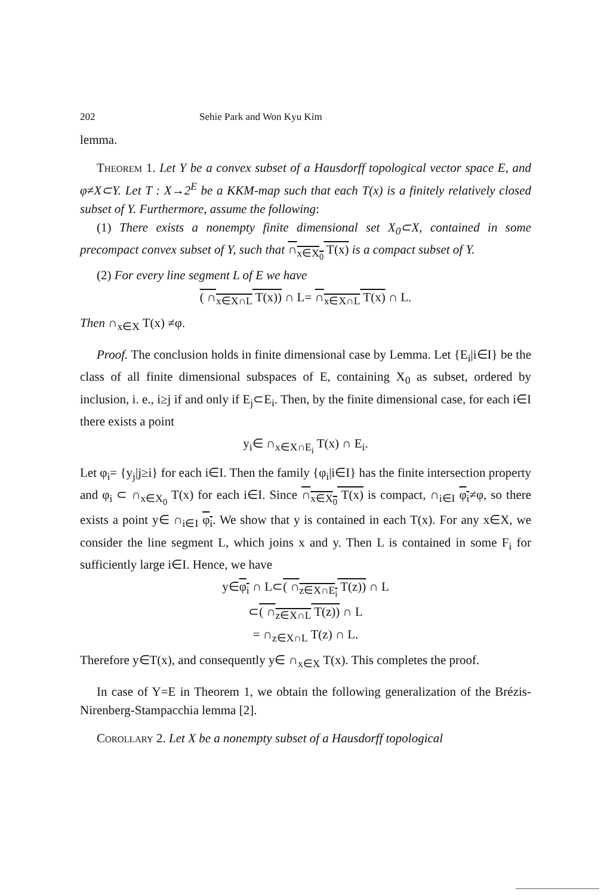202 Sehie Park and Won Kyu Kim
lemma.
Theorem 1. Let Y be a convex subset of a Hausdorff topological vector space E, and φ≠X⊂Y. Let T : X→2<sup>E</sup> be a KKM-map such that each T(x) is a finitely relatively closed subset of Y. Furthermore, assume the following:
(1) There exists a nonempty finite dimensional set X<sub>0</sub>⊂X, contained in some precompact convex subset of Y, such that ∩<sub>x∈X<sub>0</sub></sub> T(x) is a compact subset of Y.
(2) For every line segment L of E we have
( ∩<sub>x∈X∩L</sub> T(x)) ∩ L= ∩<sub>x∈X∩L</sub> T(x) ∩ L.
Then ∩<sub>x∈X</sub> T(x) ≠φ.
Proof. The conclusion holds in finite dimensional case by Lemma. Let {E<sub>i</sub>|i∈I} be the class of all finite dimensional subspaces of E, containing X<sub>0</sub> as subset, ordered by inclusion, i. e., i≥j if and only if E<sub>j</sub>⊂E<sub>i</sub>. Then, by the finite dimensional case, for each i∈I there exists a point
y<sub>i</sub>∈ ∩<sub>x∈X∩E<sub>i</sub></sub> T(x) ∩ E<sub>i</sub>.
Let φ<sub>i</sub>= {y<sub>j</sub>|j≥i} for each i∈I. Then the family {φ<sub>i</sub>|i∈I} has the finite intersection property and φ<sub>i</sub> ⊂ ∩<sub>x∈X<sub>0</sub></sub> T(x) for each i∈I. Since ∩<sub>x∈X<sub>0</sub></sub> T(x) is compact, ∩<sub>i∈I</sub> φ<sub>i</sub>≠φ, so there exists a point y∈ ∩<sub>i∈I</sub> φ<sub>i</sub>. We show that y is contained in each T(x). For any x∈X, we consider the line segment L, which joins x and y. Then L is contained in some F<sub>i</sub> for sufficiently large i∈I. Hence, we have
y∈φ<sub>i</sub> ∩ L⊂( ∩<sub>z∈X∩E<sub>i</sub></sub> T(z)) ∩ L
⊂( ∩<sub>z∈X∩L</sub> T(z)) ∩ L
= ∩<sub>z∈X∩L</sub> T(z) ∩ L.
Therefore y∈T(x), and consequently y∈ ∩<sub>x∈X</sub> T(x). This completes the proof.
In case of Y=E in Theorem 1, we obtain the following generalization of the Brézis-Nirenberg-Stampacchia lemma [2].
Corollary 2. Let X be a nonempty subset of a Hausdorff topological